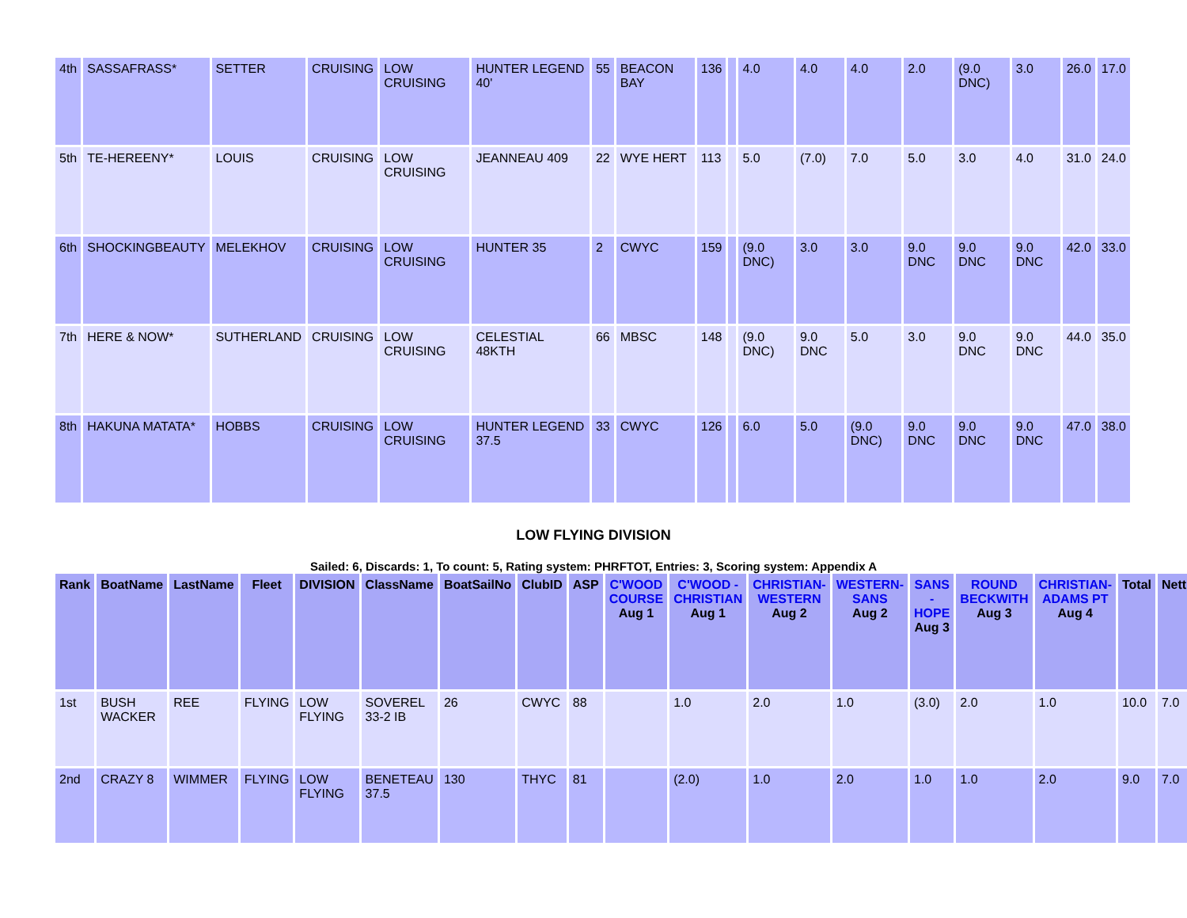| 4th | SASSAFRASS* | SETTER | CRUISING | LOW CRUISING | HUNTER LEGEND 40' | 55 | BEACON BAY | 136 | | 4.0 | 4.0 | 4.0 | 2.0 | (9.0 DNC) | 3.0 | 26.0 | 17.0 |
| 5th | TE-HEREENY* | LOUIS | CRUISING | LOW CRUISING | JEANNEAU 409 | 22 | WYE HERT | 113 | | 5.0 | (7.0) | 7.0 | 5.0 | 3.0 | 4.0 | 31.0 | 24.0 |
| 6th | SHOCKINGBEAUTY | MELEKHOV | CRUISING | LOW CRUISING | HUNTER 35 | 2 | CWYC | 159 | | (9.0 DNC) | 3.0 | 3.0 | 9.0 DNC | 9.0 DNC | 9.0 DNC | 42.0 | 33.0 |
| 7th | HERE & NOW* | SUTHERLAND | CRUISING | LOW CRUISING | CELESTIAL 48KTH | 66 | MBSC | 148 | | (9.0 DNC) | 9.0 DNC | 5.0 | 3.0 | 9.0 DNC | 9.0 DNC | 44.0 | 35.0 |
| 8th | HAKUNA MATATA* | HOBBS | CRUISING | LOW CRUISING | HUNTER LEGEND 37.5 | 33 | CWYC | 126 | | 6.0 | 5.0 | (9.0 DNC) | 9.0 DNC | 9.0 DNC | 9.0 DNC | 47.0 | 38.0 |
LOW FLYING DIVISION
Sailed: 6, Discards: 1, To count: 5, Rating system: PHRFTOT, Entries: 3, Scoring system: Appendix A
| Rank | BoatName | LastName | Fleet | DIVISION | ClassName | BoatSailNo | ClubID | ASP | C'WOOD COURSE Aug 1 | C'WOOD - CHRISTIAN Aug 1 | CHRISTIAN-WESTERN Aug 2 | WESTERN-SANS Aug 2 | SANS - HOPE Aug 3 | ROUND BECKWITH Aug 3 | CHRISTIAN-ADAMS PT Aug 4 | Total | Nett |
| --- | --- | --- | --- | --- | --- | --- | --- | --- | --- | --- | --- | --- | --- | --- | --- | --- | --- |
| 1st | BUSH WACKER | REE | FLYING | LOW FLYING | SOVEREL 33-2 IB | 26 | CWYC | 88 | | 1.0 | 2.0 | 1.0 | (3.0) | 2.0 | 1.0 | 10.0 | 7.0 |
| 2nd | CRAZY 8 | WIMMER | FLYING | LOW FLYING | BENETEAU 37.5 | 130 | THYC | 81 | | (2.0) | 1.0 | 2.0 | 1.0 | 1.0 | 2.0 | 9.0 | 7.0 |